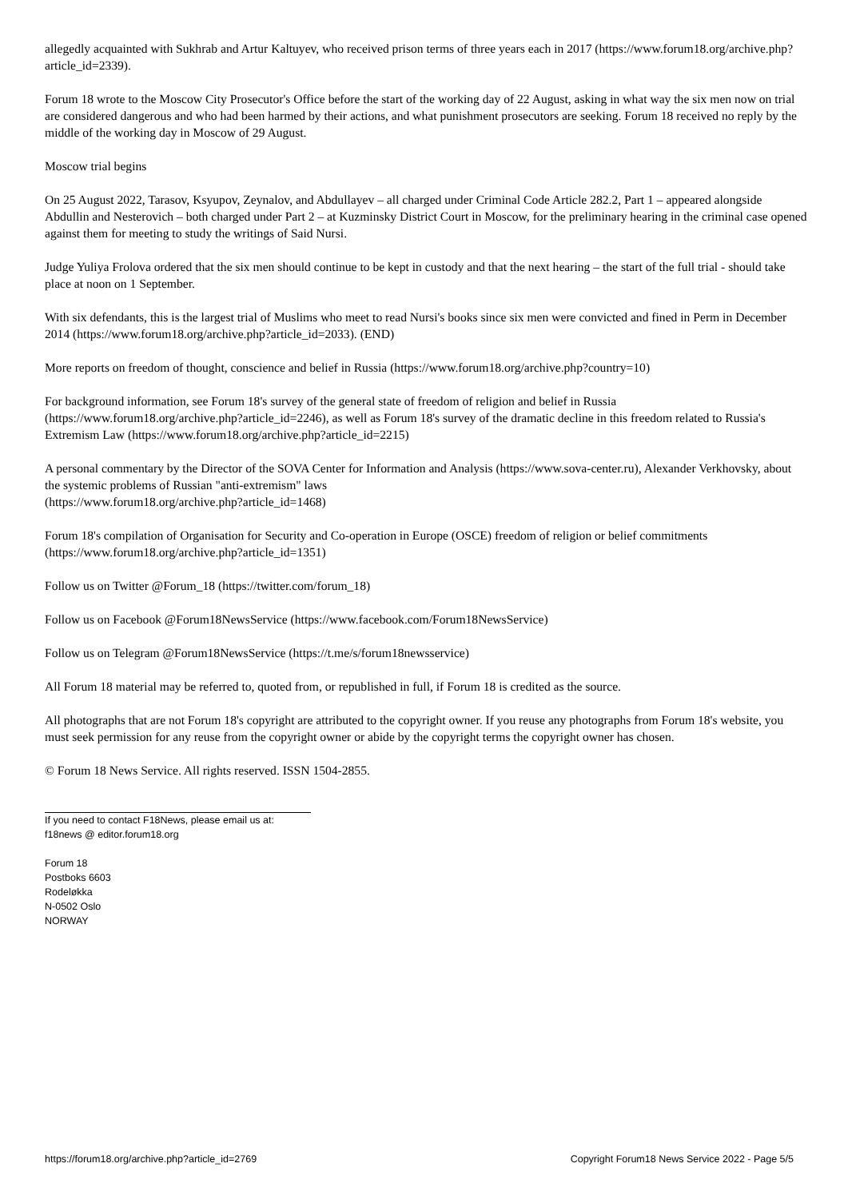allegedly acquainted with Sukhrab and Artur Kaltuyev, who received prison terms of three years each in 2017 (https://www.forum18.org/archive.php?article_id=2339).
Forum 18 wrote to the Moscow City Prosecutor's Office before the start of the working day of 22 August, asking in what way the six men now on trial are considered dangerous and who had been harmed by their actions, and what punishment prosecutors are seeking. Forum 18 received no reply by the middle of the working day in Moscow of 29 August.
Moscow trial begins
On 25 August 2022, Tarasov, Ksyupov, Zeynalov, and Abdullayev – all charged under Criminal Code Article 282.2, Part 1 – appeared alongside Abdullin and Nesterovich – both charged under Part 2 – at Kuzminsky District Court in Moscow, for the preliminary hearing in the criminal case opened against them for meeting to study the writings of Said Nursi.
Judge Yuliya Frolova ordered that the six men should continue to be kept in custody and that the next hearing – the start of the full trial - should take place at noon on 1 September.
With six defendants, this is the largest trial of Muslims who meet to read Nursi's books since six men were convicted and fined in Perm in December 2014 (https://www.forum18.org/archive.php?article_id=2033). (END)
More reports on freedom of thought, conscience and belief in Russia (https://www.forum18.org/archive.php?country=10)
For background information, see Forum 18's survey of the general state of freedom of religion and belief in Russia (https://www.forum18.org/archive.php?article_id=2246), as well as Forum 18's survey of the dramatic decline in this freedom related to Russia's Extremism Law (https://www.forum18.org/archive.php?article_id=2215)
A personal commentary by the Director of the SOVA Center for Information and Analysis (https://www.sova-center.ru), Alexander Verkhovsky, about the systemic problems of Russian "anti-extremism" laws
(https://www.forum18.org/archive.php?article_id=1468)
Forum 18's compilation of Organisation for Security and Co-operation in Europe (OSCE) freedom of religion or belief commitments (https://www.forum18.org/archive.php?article_id=1351)
Follow us on Twitter @Forum_18 (https://twitter.com/forum_18)
Follow us on Facebook @Forum18NewsService (https://www.facebook.com/Forum18NewsService)
Follow us on Telegram @Forum18NewsService (https://t.me/s/forum18newsservice)
All Forum 18 material may be referred to, quoted from, or republished in full, if Forum 18 is credited as the source.
All photographs that are not Forum 18's copyright are attributed to the copyright owner. If you reuse any photographs from Forum 18's website, you must seek permission for any reuse from the copyright owner or abide by the copyright terms the copyright owner has chosen.
© Forum 18 News Service. All rights reserved. ISSN 1504-2855.
If you need to contact F18News, please email us at:
f18news @ editor.forum18.org
Forum 18
Postboks 6603
Rodeløkka
N-0502 Oslo
NORWAY
https://forum18.org/archive.php?article_id=2769 Copyright Forum18 News Service 2022 - Page 5/5